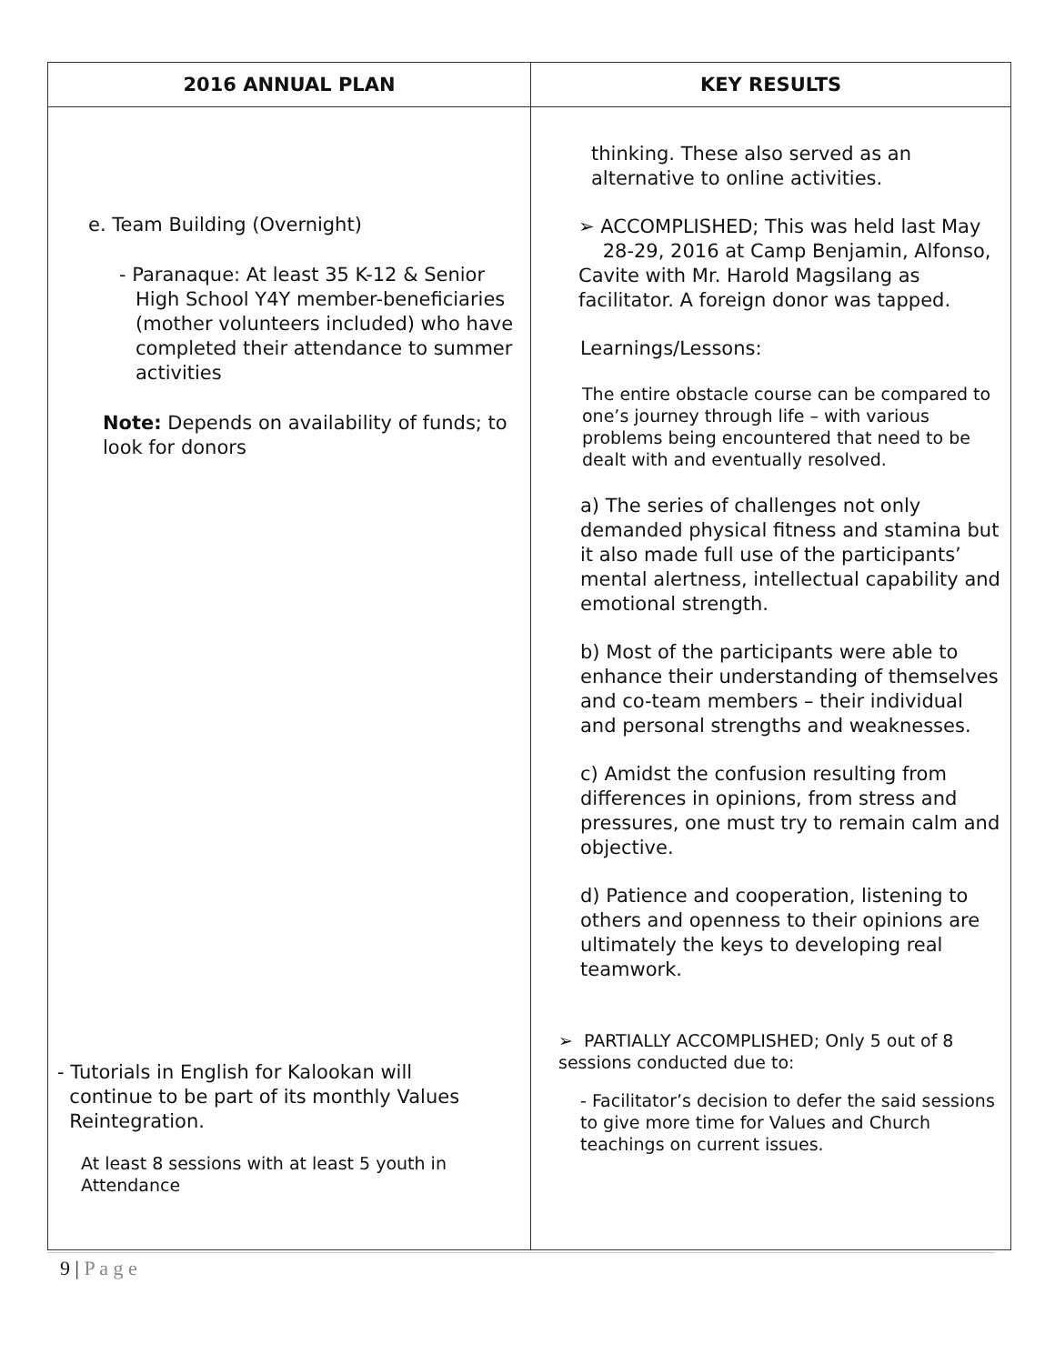| 2016 ANNUAL PLAN | KEY RESULTS |
| --- | --- |
| e. Team Building (Overnight) - Paranaque: At least 35 K-12 & Senior High School Y4Y member-beneficiaries (mother volunteers included) who have completed their attendance to summer activities Note: Depends on availability of funds; to look for donors - Tutorials in English for Kalookan will continue to be part of its monthly Values Reintegration. At least 8 sessions with at least 5 youth in Attendance | thinking. These also served as an alternative to online activities. ➢ ACCOMPLISHED; This was held last May 28-29, 2016 at Camp Benjamin, Alfonso, Cavite with Mr. Harold Magsilang as facilitator. A foreign donor was tapped. Learnings/Lessons: The entire obstacle course can be compared to one’s journey through life – with various problems being encountered that need to be dealt with and eventually resolved. a) The series of challenges not only demanded physical fitness and stamina but it also made full use of the participants’ mental alertness, intellectual capability and emotional strength. b) Most of the participants were able to enhance their understanding of themselves and co-team members – their individual and personal strengths and weaknesses. c) Amidst the confusion resulting from differences in opinions, from stress and pressures, one must try to remain calm and objective. d) Patience and cooperation, listening to others and openness to their opinions are ultimately the keys to developing real teamwork. ➢ PARTIALLY ACCOMPLISHED; Only 5 out of 8 sessions conducted due to: - Facilitator’s decision to defer the said sessions to give more time for Values and Church teachings on current issues. |
9 | P a g e